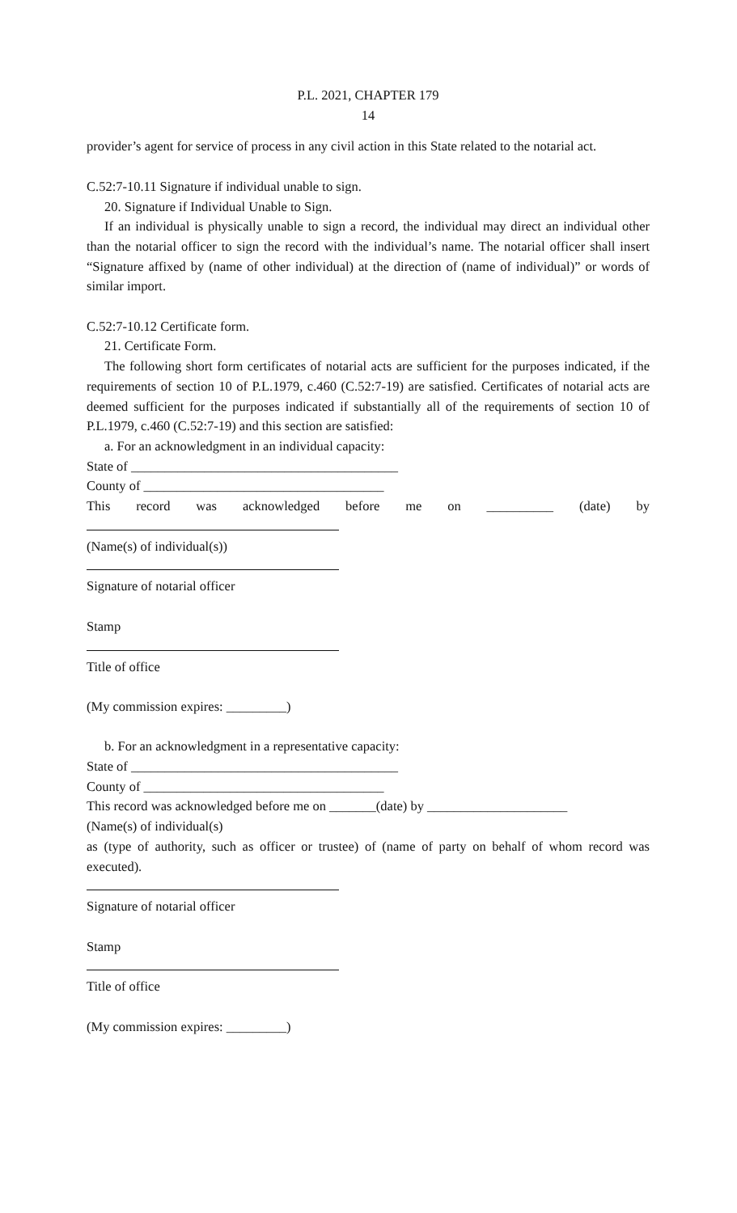P.L. 2021, CHAPTER 179
14
provider’s agent for service of process in any civil action in this State related to the notarial act.
C.52:7-10.11 Signature if individual unable to sign.
20. Signature if Individual Unable to Sign.
If an individual is physically unable to sign a record, the individual may direct an individual other than the notarial officer to sign the record with the individual’s name. The notarial officer shall insert “Signature affixed by (name of other individual) at the direction of (name of individual)” or words of similar import.
C.52:7-10.12 Certificate form.
21. Certificate Form.
The following short form certificates of notarial acts are sufficient for the purposes indicated, if the requirements of section 10 of P.L.1979, c.460 (C.52:7-19) are satisfied. Certificates of notarial acts are deemed sufficient for the purposes indicated if substantially all of the requirements of section 10 of P.L.1979, c.460 (C.52:7-19) and this section are satisfied:
a. For an acknowledgment in an individual capacity:
State of ________________________________________
County of ____________________________________
This record was acknowledged before me on __________ (date) by
(Name(s) of individual(s))
Signature of notarial officer
Stamp
Title of office
(My commission expires: _________)
b. For an acknowledgment in a representative capacity:
State of ________________________________________
County of ____________________________________
This record was acknowledged before me on _______(date) by _____________________
(Name(s) of individual(s)
as (type of authority, such as officer or trustee) of (name of party on behalf of whom record was executed).
Signature of notarial officer
Stamp
Title of office
(My commission expires: _________)